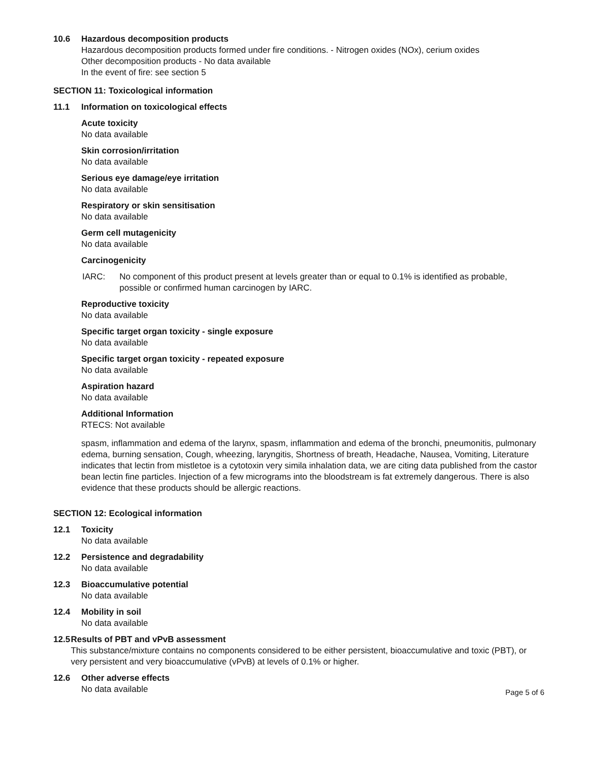10.6 Hazardous decomposition products
Hazardous decomposition products formed under fire conditions. - Nitrogen oxides (NOx), cerium oxides
Other decomposition products - No data available
In the event of fire: see section 5
SECTION 11: Toxicological information
11.1 Information on toxicological effects
Acute toxicity
No data available
Skin corrosion/irritation
No data available
Serious eye damage/eye irritation
No data available
Respiratory or skin sensitisation
No data available
Germ cell mutagenicity
No data available
Carcinogenicity
IARC: No component of this product present at levels greater than or equal to 0.1% is identified as probable, possible or confirmed human carcinogen by IARC.
Reproductive toxicity
No data available
Specific target organ toxicity - single exposure
No data available
Specific target organ toxicity - repeated exposure
No data available
Aspiration hazard
No data available
Additional Information
RTECS: Not available
spasm, inflammation and edema of the larynx, spasm, inflammation and edema of the bronchi, pneumonitis, pulmonary edema, burning sensation, Cough, wheezing, laryngitis, Shortness of breath, Headache, Nausea, Vomiting, Literature indicates that lectin from mistletoe is a cytotoxin very simila inhalation data, we are citing data published from the castor bean lectin fine particles. Injection of a few micrograms into the bloodstream is fat extremely dangerous. There is also evidence that these products should be allergic reactions.
SECTION 12: Ecological information
12.1 Toxicity
No data available
12.2 Persistence and degradability
No data available
12.3 Bioaccumulative potential
No data available
12.4 Mobility in soil
No data available
12.5 Results of PBT and vPvB assessment
This substance/mixture contains no components considered to be either persistent, bioaccumulative and toxic (PBT), or very persistent and very bioaccumulative (vPvB) at levels of 0.1% or higher.
12.6 Other adverse effects
No data available
Page 5 of 6